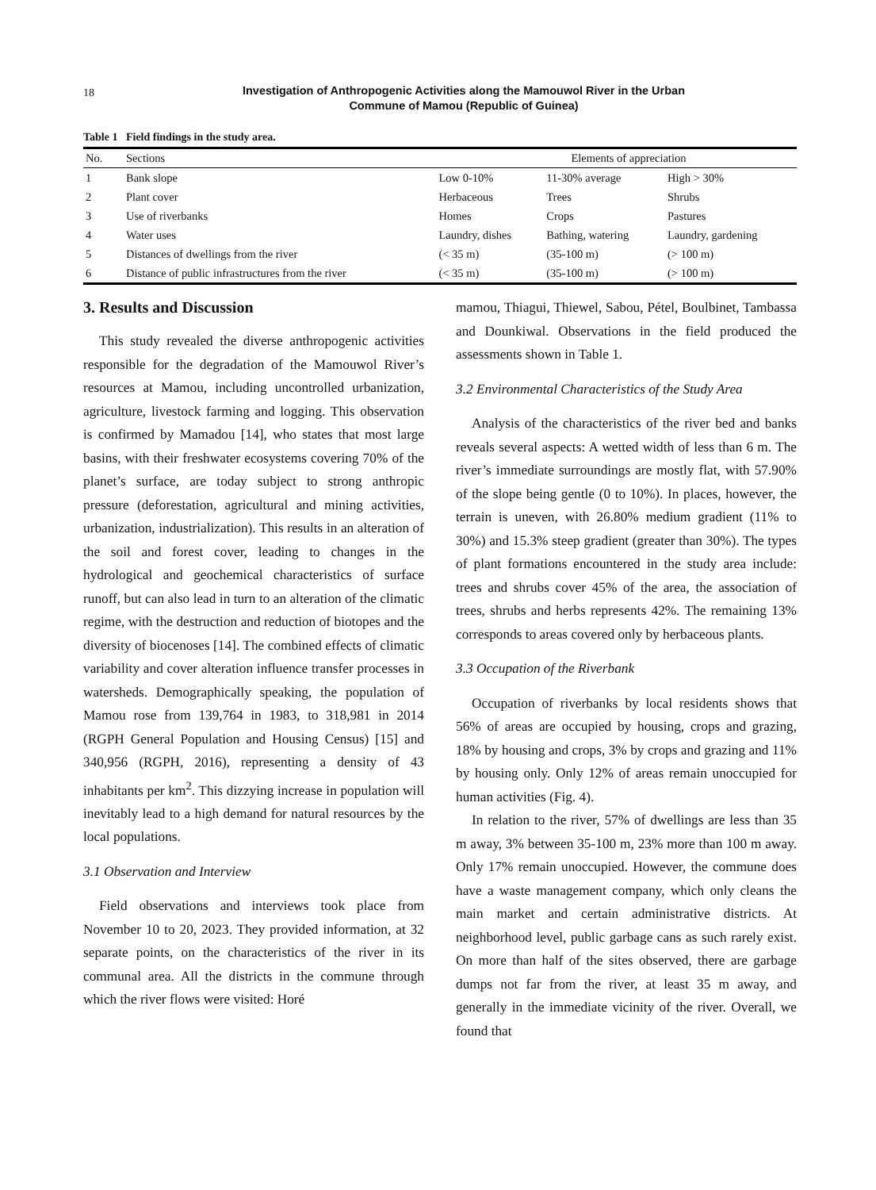18
Investigation of Anthropogenic Activities along the Mamouwol River in the Urban
Commune of Mamou (Republic of Guinea)
Table 1 Field findings in the study area.
| No. | Sections | Elements of appreciation | | |
| --- | --- | --- | --- | --- |
| 1 | Bank slope | Low 0-10% | 11-30% average | High > 30% |
| 2 | Plant cover | Herbaceous | Trees | Shrubs |
| 3 | Use of riverbanks | Homes | Crops | Pastures |
| 4 | Water uses | Laundry, dishes | Bathing, watering | Laundry, gardening |
| 5 | Distances of dwellings from the river | (< 35 m) | (35-100 m) | (> 100 m) |
| 6 | Distance of public infrastructures from the river | (< 35 m) | (35-100 m) | (> 100 m) |
3. Results and Discussion
This study revealed the diverse anthropogenic activities responsible for the degradation of the Mamouwol River’s resources at Mamou, including uncontrolled urbanization, agriculture, livestock farming and logging. This observation is confirmed by Mamadou [14], who states that most large basins, with their freshwater ecosystems covering 70% of the planet’s surface, are today subject to strong anthropic pressure (deforestation, agricultural and mining activities, urbanization, industrialization). This results in an alteration of the soil and forest cover, leading to changes in the hydrological and geochemical characteristics of surface runoff, but can also lead in turn to an alteration of the climatic regime, with the destruction and reduction of biotopes and the diversity of biocenoses [14]. The combined effects of climatic variability and cover alteration influence transfer processes in watersheds. Demographically speaking, the population of Mamou rose from 139,764 in 1983, to 318,981 in 2014 (RGPH General Population and Housing Census) [15] and 340,956 (RGPH, 2016), representing a density of 43 inhabitants per km<sup>2</sup>. This dizzying increase in population will inevitably lead to a high demand for natural resources by the local populations.
3.1 Observation and Interview
Field observations and interviews took place from November 10 to 20, 2023. They provided information, at 32 separate points, on the characteristics of the river in its communal area. All the districts in the commune through which the river flows were visited: Horé
mamou, Thiagui, Thiewel, Sabou, Pétel, Boulbinet, Tambassa and Dounkiwal. Observations in the field produced the assessments shown in Table 1.
3.2 Environmental Characteristics of the Study Area
Analysis of the characteristics of the river bed and banks reveals several aspects: A wetted width of less than 6 m. The river’s immediate surroundings are mostly flat, with 57.90% of the slope being gentle (0 to 10%). In places, however, the terrain is uneven, with 26.80% medium gradient (11% to 30%) and 15.3% steep gradient (greater than 30%). The types of plant formations encountered in the study area include: trees and shrubs cover 45% of the area, the association of trees, shrubs and herbs represents 42%. The remaining 13% corresponds to areas covered only by herbaceous plants.
3.3 Occupation of the Riverbank
Occupation of riverbanks by local residents shows that 56% of areas are occupied by housing, crops and grazing, 18% by housing and crops, 3% by crops and grazing and 11% by housing only. Only 12% of areas remain unoccupied for human activities (Fig. 4).
In relation to the river, 57% of dwellings are less than 35 m away, 3% between 35-100 m, 23% more than 100 m away. Only 17% remain unoccupied. However, the commune does have a waste management company, which only cleans the main market and certain administrative districts. At neighborhood level, public garbage cans as such rarely exist. On more than half of the sites observed, there are garbage dumps not far from the river, at least 35 m away, and generally in the immediate vicinity of the river. Overall, we found that